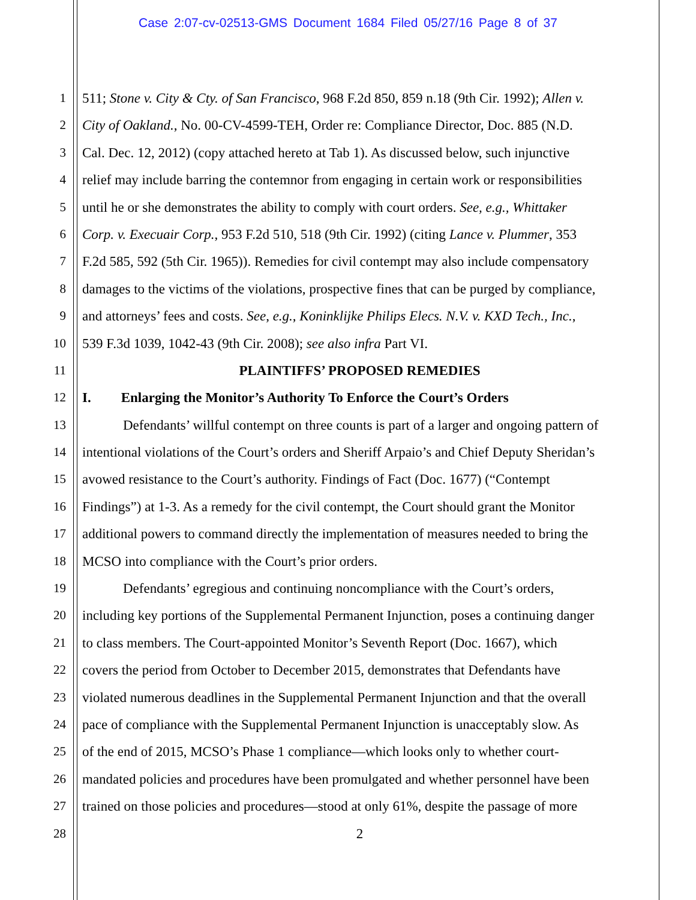Case 2:07-cv-02513-GMS Document 1684 Filed 05/27/16 Page 8 of 37
1 511; Stone v. City & Cty. of San Francisco, 968 F.2d 850, 859 n.18 (9th Cir. 1992); Allen v.
2 City of Oakland., No. 00-CV-4599-TEH, Order re: Compliance Director, Doc. 885 (N.D.
3 Cal. Dec. 12, 2012) (copy attached hereto at Tab 1). As discussed below, such injunctive
4 relief may include barring the contemnor from engaging in certain work or responsibilities
5 until he or she demonstrates the ability to comply with court orders. See, e.g., Whittaker
6 Corp. v. Execuair Corp., 953 F.2d 510, 518 (9th Cir. 1992) (citing Lance v. Plummer, 353
7 F.2d 585, 592 (5th Cir. 1965)). Remedies for civil contempt may also include compensatory
8 damages to the victims of the violations, prospective fines that can be purged by compliance,
9 and attorneys’ fees and costs. See, e.g., Koninklijke Philips Elecs. N.V. v. KXD Tech., Inc.,
10 539 F.3d 1039, 1042-43 (9th Cir. 2008); see also infra Part VI.
11 PLAINTIFFS’ PROPOSED REMEDIES
12 I. Enlarging the Monitor’s Authority To Enforce the Court’s Orders
13 Defendants’ willful contempt on three counts is part of a larger and ongoing pattern of
14 intentional violations of the Court’s orders and Sheriff Arpaio’s and Chief Deputy Sheridan’s
15 avowed resistance to the Court’s authority. Findings of Fact (Doc. 1677) (“Contempt
16 Findings”) at 1-3. As a remedy for the civil contempt, the Court should grant the Monitor
17 additional powers to command directly the implementation of measures needed to bring the
18 MCSO into compliance with the Court’s prior orders.
19 Defendants’ egregious and continuing noncompliance with the Court’s orders,
20 including key portions of the Supplemental Permanent Injunction, poses a continuing danger
21 to class members. The Court-appointed Monitor’s Seventh Report (Doc. 1667), which
22 covers the period from October to December 2015, demonstrates that Defendants have
23 violated numerous deadlines in the Supplemental Permanent Injunction and that the overall
24 pace of compliance with the Supplemental Permanent Injunction is unacceptably slow. As
25 of the end of 2015, MCSO’s Phase 1 compliance—which looks only to whether court-
26 mandated policies and procedures have been promulgated and whether personnel have been
27 trained on those policies and procedures—stood at only 61%, despite the passage of more
28 2